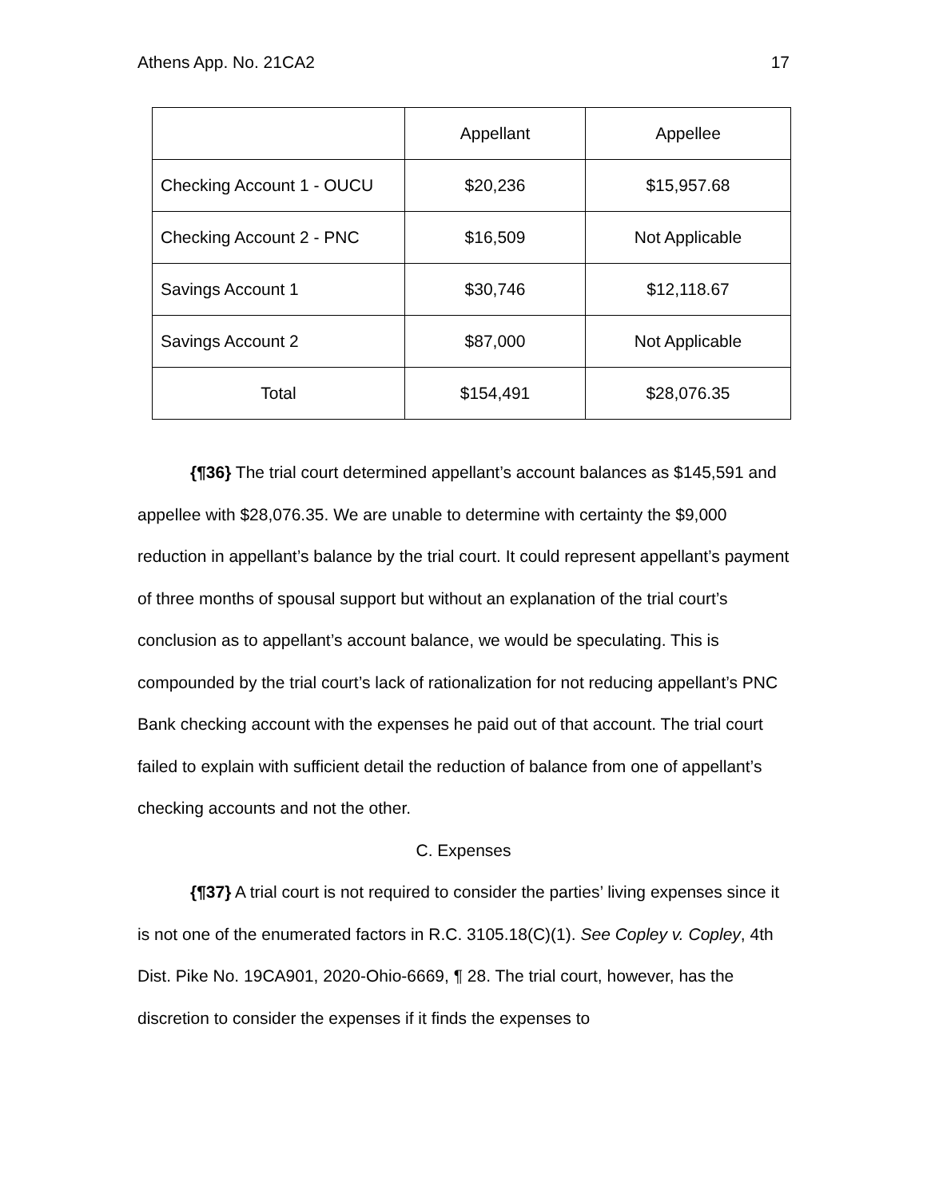Athens App. No. 21CA2 17
| | Appellant | Appellee |
| Checking Account 1 - OUCU | $20,236 | $15,957.68 |
| Checking Account 2 - PNC | $16,509 | Not Applicable |
| Savings Account 1 | $30,746 | $12,118.67 |
| Savings Account 2 | $87,000 | Not Applicable |
| Total | $154,491 | $28,076.35 |
{¶36} The trial court determined appellant’s account balances as $145,591 and appellee with $28,076.35. We are unable to determine with certainty the $9,000 reduction in appellant’s balance by the trial court. It could represent appellant’s payment of three months of spousal support but without an explanation of the trial court’s conclusion as to appellant’s account balance, we would be speculating. This is compounded by the trial court’s lack of rationalization for not reducing appellant’s PNC Bank checking account with the expenses he paid out of that account. The trial court failed to explain with sufficient detail the reduction of balance from one of appellant’s checking accounts and not the other.
C. Expenses
{¶37} A trial court is not required to consider the parties’ living expenses since it is not one of the enumerated factors in R.C. 3105.18(C)(1). See Copley v. Copley, 4th Dist. Pike No. 19CA901, 2020-Ohio-6669, ¶ 28. The trial court, however, has the discretion to consider the expenses if it finds the expenses to